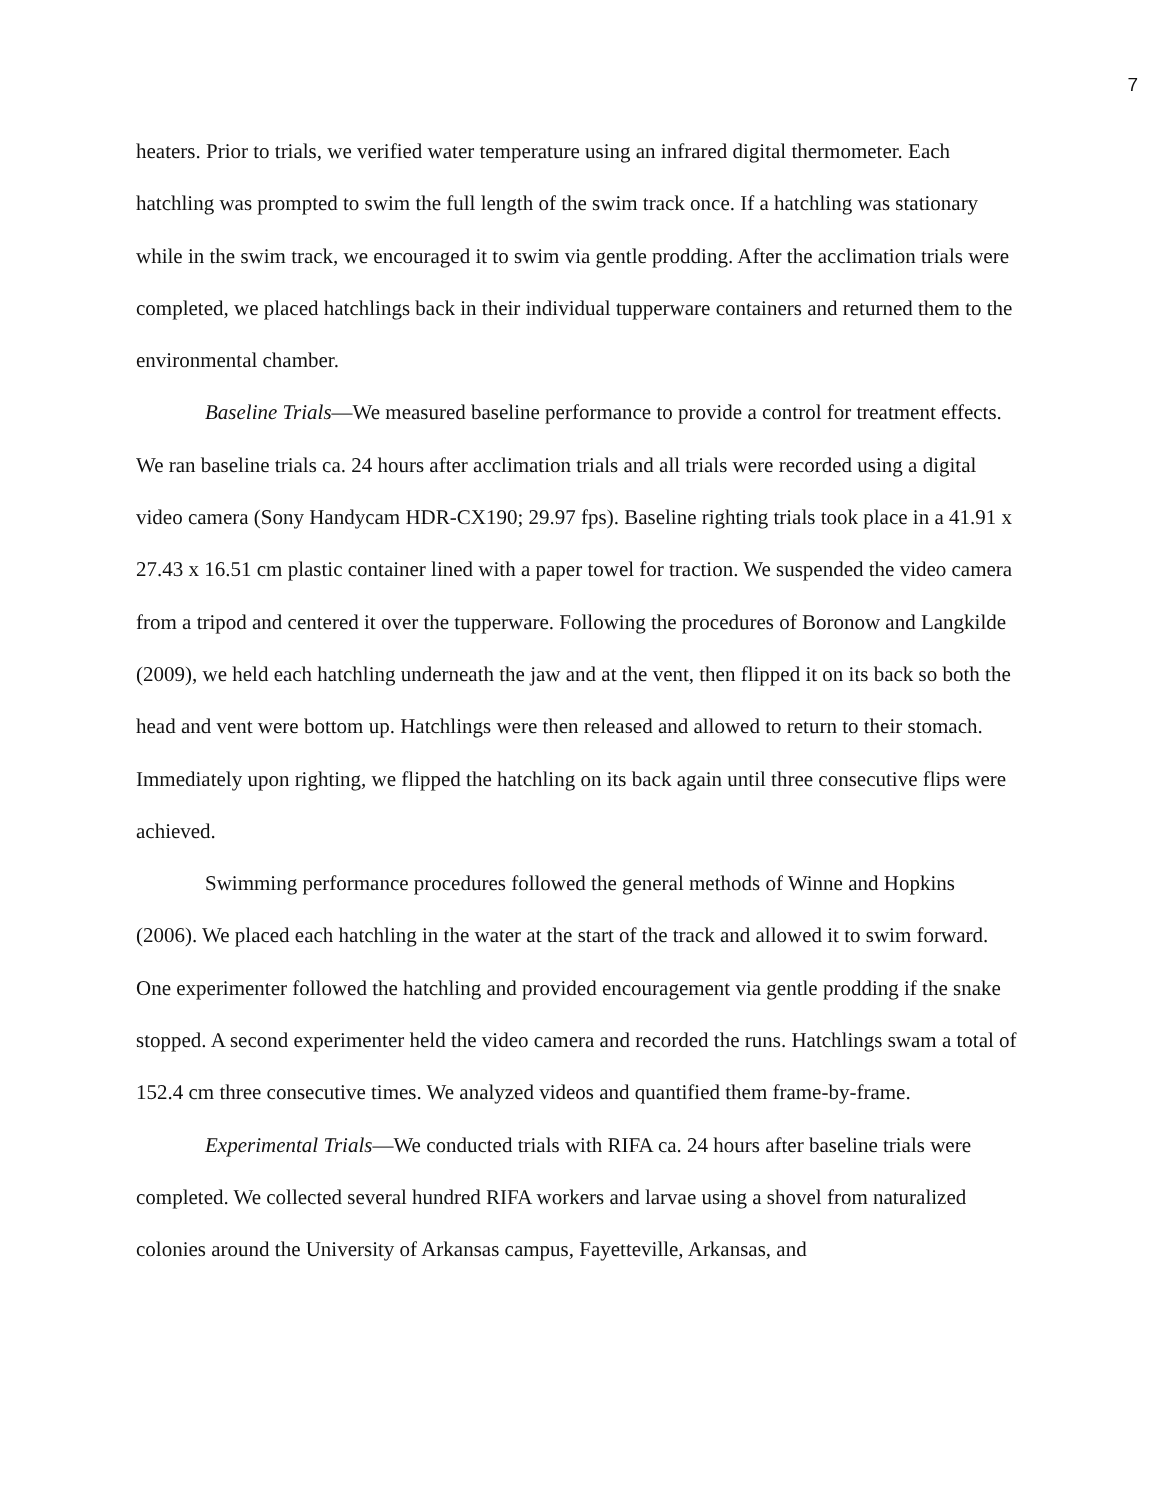7
heaters. Prior to trials, we verified water temperature using an infrared digital thermometer. Each hatchling was prompted to swim the full length of the swim track once. If a hatchling was stationary while in the swim track, we encouraged it to swim via gentle prodding. After the acclimation trials were completed, we placed hatchlings back in their individual tupperware containers and returned them to the environmental chamber.
Baseline Trials—We measured baseline performance to provide a control for treatment effects. We ran baseline trials ca. 24 hours after acclimation trials and all trials were recorded using a digital video camera (Sony Handycam HDR-CX190; 29.97 fps). Baseline righting trials took place in a 41.91 x 27.43 x 16.51 cm plastic container lined with a paper towel for traction. We suspended the video camera from a tripod and centered it over the tupperware. Following the procedures of Boronow and Langkilde (2009), we held each hatchling underneath the jaw and at the vent, then flipped it on its back so both the head and vent were bottom up. Hatchlings were then released and allowed to return to their stomach. Immediately upon righting, we flipped the hatchling on its back again until three consecutive flips were achieved.
Swimming performance procedures followed the general methods of Winne and Hopkins (2006). We placed each hatchling in the water at the start of the track and allowed it to swim forward. One experimenter followed the hatchling and provided encouragement via gentle prodding if the snake stopped. A second experimenter held the video camera and recorded the runs. Hatchlings swam a total of 152.4 cm three consecutive times. We analyzed videos and quantified them frame-by-frame.
Experimental Trials—We conducted trials with RIFA ca. 24 hours after baseline trials were completed. We collected several hundred RIFA workers and larvae using a shovel from naturalized colonies around the University of Arkansas campus, Fayetteville, Arkansas, and